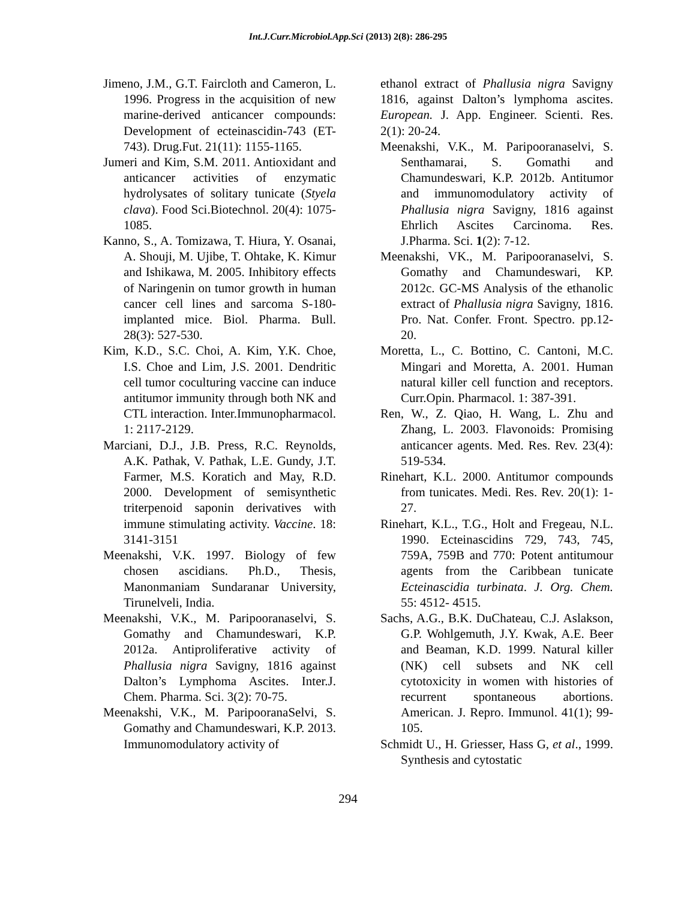Int.J.Curr.Microbiol.App.Sci (2013) 2(8): 286-295
Jimeno, J.M., G.T. Faircloth and Cameron, L. 1996. Progress in the acquisition of new marine-derived anticancer compounds: Development of ecteinascidin-743 (ET-743). Drug.Fut. 21(11): 1155-1165.
Jumeri and Kim, S.M. 2011. Antioxidant and anticancer activities of enzymatic hydrolysates of solitary tunicate (Styela clava). Food Sci.Biotechnol. 20(4): 1075-1085.
Kanno, S., A. Tomizawa, T. Hiura, Y. Osanai, A. Shouji, M. Ujibe, T. Ohtake, K. Kimur and Ishikawa, M. 2005. Inhibitory effects of Naringenin on tumor growth in human cancer cell lines and sarcoma S-180-implanted mice. Biol. Pharma. Bull. 28(3): 527-530.
Kim, K.D., S.C. Choi, A. Kim, Y.K. Choe, I.S. Choe and Lim, J.S. 2001. Dendritic cell tumor coculturing vaccine can induce antitumor immunity through both NK and CTL interaction. Inter.Immunopharmacol. 1: 2117-2129.
Marciani, D.J., J.B. Press, R.C. Reynolds, A.K. Pathak, V. Pathak, L.E. Gundy, J.T. Farmer, M.S. Koratich and May, R.D. 2000. Development of semisynthetic triterpenoid saponin derivatives with immune stimulating activity. Vaccine. 18: 3141-3151
Meenakshi, V.K. 1997. Biology of few chosen ascidians. Ph.D., Thesis, Manonmaniam Sundaranar University, Tirunelveli, India.
Meenakshi, V.K., M. Paripooranaselvi, S. Gomathy and Chamundeswari, K.P. 2012a. Antiproliferative activity of Phallusia nigra Savigny, 1816 against Dalton’s Lymphoma Ascites. Inter.J. Chem. Pharma. Sci. 3(2): 70-75.
Meenakshi, V.K., M. ParipooranaSelvi, S. Gomathy and Chamundeswari, K.P. 2013. Immunomodulatory activity of
ethanol extract of Phallusia nigra Savigny 1816, against Dalton’s lymphoma ascites. European. J. App. Engineer. Scienti. Res. 2(1): 20-24.
Meenakshi, V.K., M. Paripooranaselvi, S. Senthamarai, S. Gomathi and Chamundeswari, K.P. 2012b. Antitumor and immunomodulatory activity of Phallusia nigra Savigny, 1816 against Ehrlich Ascites Carcinoma. Res. J.Pharma. Sci. 1(2): 7-12.
Meenakshi, VK., M. Paripooranaselvi, S. Gomathy and Chamundeswari, KP. 2012c. GC-MS Analysis of the ethanolic extract of Phallusia nigra Savigny, 1816. Pro. Nat. Confer. Front. Spectro. pp.12-20.
Moretta, L., C. Bottino, C. Cantoni, M.C. Mingari and Moretta, A. 2001. Human natural killer cell function and receptors. Curr.Opin. Pharmacol. 1: 387-391.
Ren, W., Z. Qiao, H. Wang, L. Zhu and Zhang, L. 2003. Flavonoids: Promising anticancer agents. Med. Res. Rev. 23(4): 519-534.
Rinehart, K.L. 2000. Antitumor compounds from tunicates. Medi. Res. Rev. 20(1): 1-27.
Rinehart, K.L., T.G., Holt and Fregeau, N.L. 1990. Ecteinascidins 729, 743, 745, 759A, 759B and 770: Potent antitumour agents from the Caribbean tunicate Ecteinascidia turbinata. J. Org. Chem. 55: 4512- 4515.
Sachs, A.G., B.K. DuChateau, C.J. Aslakson, G.P. Wohlgemuth, J.Y. Kwak, A.E. Beer and Beaman, K.D. 1999. Natural killer (NK) cell subsets and NK cell cytotoxicity in women with histories of recurrent spontaneous abortions. American. J. Repro. Immunol. 41(1); 99-105.
Schmidt U., H. Griesser, Hass G, et al., 1999. Synthesis and cytostatic
294